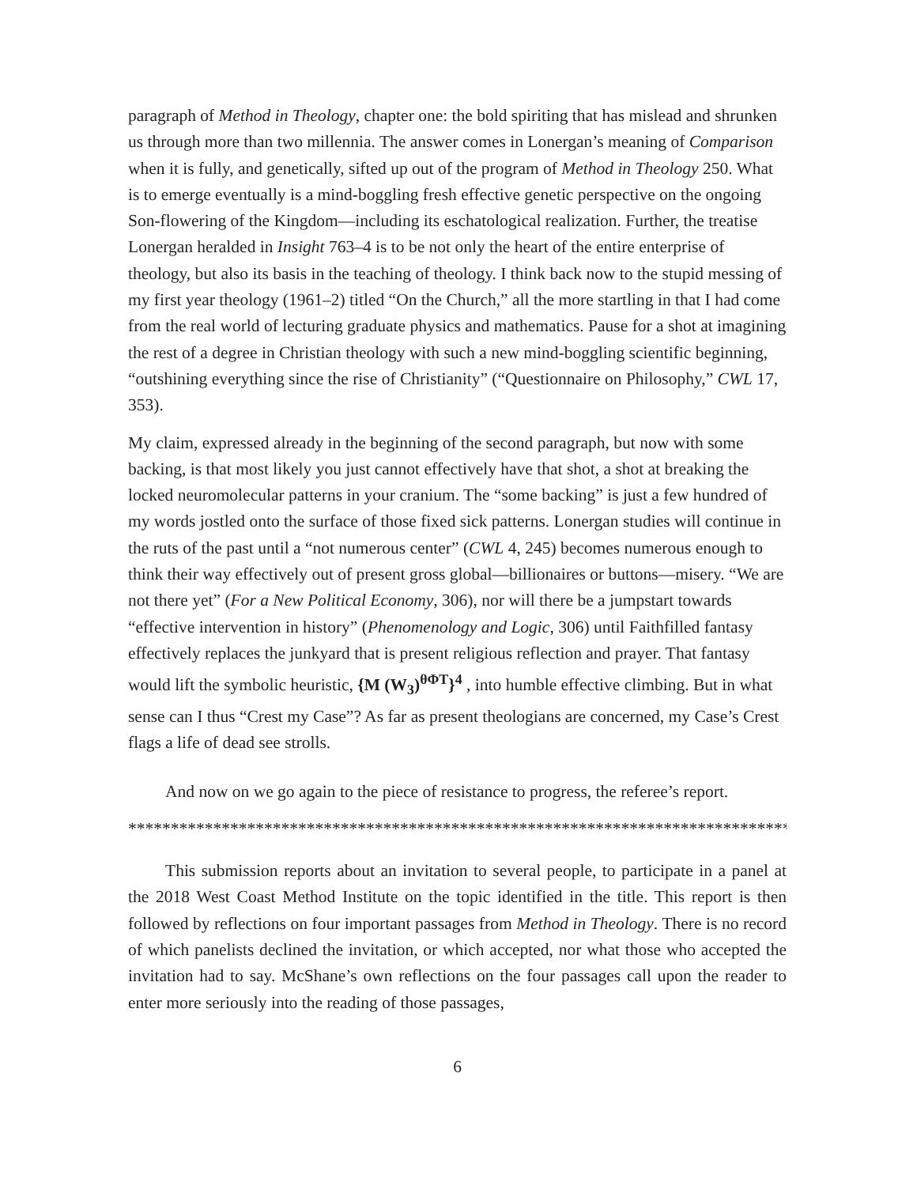paragraph of Method in Theology, chapter one: the bold spiriting that has mislead and shrunken us through more than two millennia. The answer comes in Lonergan’s meaning of Comparison when it is fully, and genetically, sifted up out of the program of Method in Theology 250. What is to emerge eventually is a mind-boggling fresh effective genetic perspective on the ongoing Son-flowering of the Kingdom—including its eschatological realization. Further, the treatise Lonergan heralded in Insight 763–4 is to be not only the heart of the entire enterprise of theology, but also its basis in the teaching of theology. I think back now to the stupid messing of my first year theology (1961–2) titled “On the Church,” all the more startling in that I had come from the real world of lecturing graduate physics and mathematics. Pause for a shot at imagining the rest of a degree in Christian theology with such a new mind-boggling scientific beginning, “outshining everything since the rise of Christianity” (“Questionnaire on Philosophy,” CWL 17, 353).
My claim, expressed already in the beginning of the second paragraph, but now with some backing, is that most likely you just cannot effectively have that shot, a shot at breaking the locked neuromolecular patterns in your cranium. The “some backing” is just a few hundred of my words jostled onto the surface of those fixed sick patterns. Lonergan studies will continue in the ruts of the past until a “not numerous center” (CWL 4, 245) becomes numerous enough to think their way effectively out of present gross global—billionaires or buttons—misery. “We are not there yet” (For a New Political Economy, 306), nor will there be a jumpstart towards “effective intervention in history” (Phenomenology and Logic, 306) until Faithfilled fantasy effectively replaces the junkyard that is present religious reflection and prayer. That fantasy would lift the symbolic heuristic, {M (W<sub>3</sub>)<sup>θΦT</sup>}<sup>4</sup> , into humble effective climbing. But in what sense can I thus “Crest my Case”? As far as present theologians are concerned, my Case’s Crest flags a life of dead see strolls.
And now on we go again to the piece of resistance to progress, the referee’s report.
*********************************************************************************
This submission reports about an invitation to several people, to participate in a panel at the 2018 West Coast Method Institute on the topic identified in the title. This report is then followed by reflections on four important passages from Method in Theology. There is no record of which panelists declined the invitation, or which accepted, nor what those who accepted the invitation had to say. McShane’s own reflections on the four passages call upon the reader to enter more seriously into the reading of those passages,
6